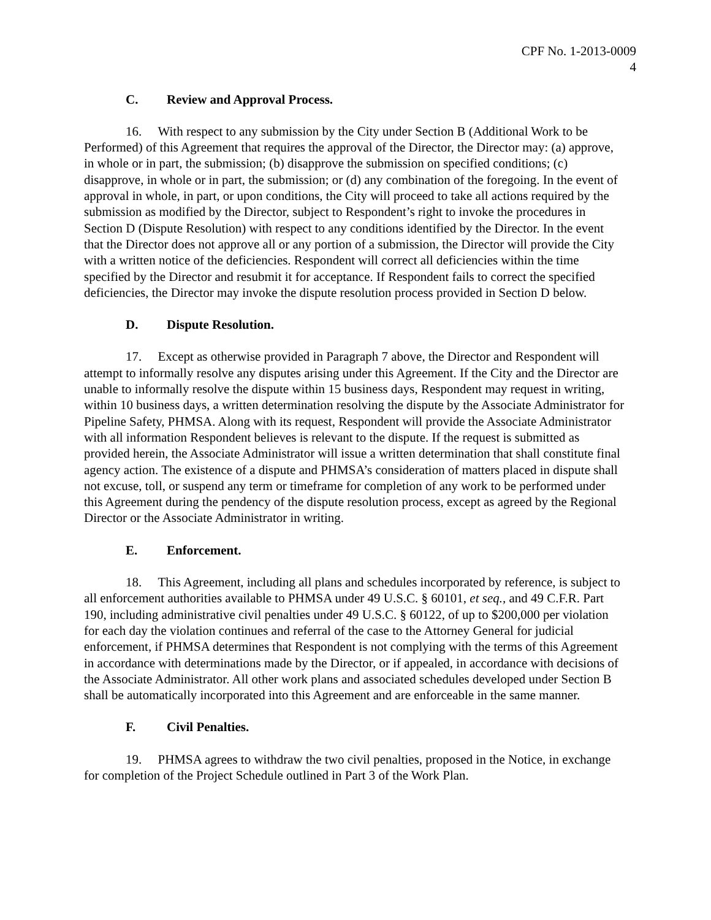CPF No. 1-2013-0009
4
C. Review and Approval Process.
16. With respect to any submission by the City under Section B (Additional Work to be Performed) of this Agreement that requires the approval of the Director, the Director may: (a) approve, in whole or in part, the submission; (b) disapprove the submission on specified conditions; (c) disapprove, in whole or in part, the submission; or (d) any combination of the foregoing. In the event of approval in whole, in part, or upon conditions, the City will proceed to take all actions required by the submission as modified by the Director, subject to Respondent’s right to invoke the procedures in Section D (Dispute Resolution) with respect to any conditions identified by the Director. In the event that the Director does not approve all or any portion of a submission, the Director will provide the City with a written notice of the deficiencies. Respondent will correct all deficiencies within the time specified by the Director and resubmit it for acceptance. If Respondent fails to correct the specified deficiencies, the Director may invoke the dispute resolution process provided in Section D below.
D. Dispute Resolution.
17. Except as otherwise provided in Paragraph 7 above, the Director and Respondent will attempt to informally resolve any disputes arising under this Agreement. If the City and the Director are unable to informally resolve the dispute within 15 business days, Respondent may request in writing, within 10 business days, a written determination resolving the dispute by the Associate Administrator for Pipeline Safety, PHMSA. Along with its request, Respondent will provide the Associate Administrator with all information Respondent believes is relevant to the dispute. If the request is submitted as provided herein, the Associate Administrator will issue a written determination that shall constitute final agency action. The existence of a dispute and PHMSA’s consideration of matters placed in dispute shall not excuse, toll, or suspend any term or timeframe for completion of any work to be performed under this Agreement during the pendency of the dispute resolution process, except as agreed by the Regional Director or the Associate Administrator in writing.
E. Enforcement.
18. This Agreement, including all plans and schedules incorporated by reference, is subject to all enforcement authorities available to PHMSA under 49 U.S.C. § 60101, et seq., and 49 C.F.R. Part 190, including administrative civil penalties under 49 U.S.C. § 60122, of up to $200,000 per violation for each day the violation continues and referral of the case to the Attorney General for judicial enforcement, if PHMSA determines that Respondent is not complying with the terms of this Agreement in accordance with determinations made by the Director, or if appealed, in accordance with decisions of the Associate Administrator. All other work plans and associated schedules developed under Section B shall be automatically incorporated into this Agreement and are enforceable in the same manner.
F. Civil Penalties.
19. PHMSA agrees to withdraw the two civil penalties, proposed in the Notice, in exchange for completion of the Project Schedule outlined in Part 3 of the Work Plan.